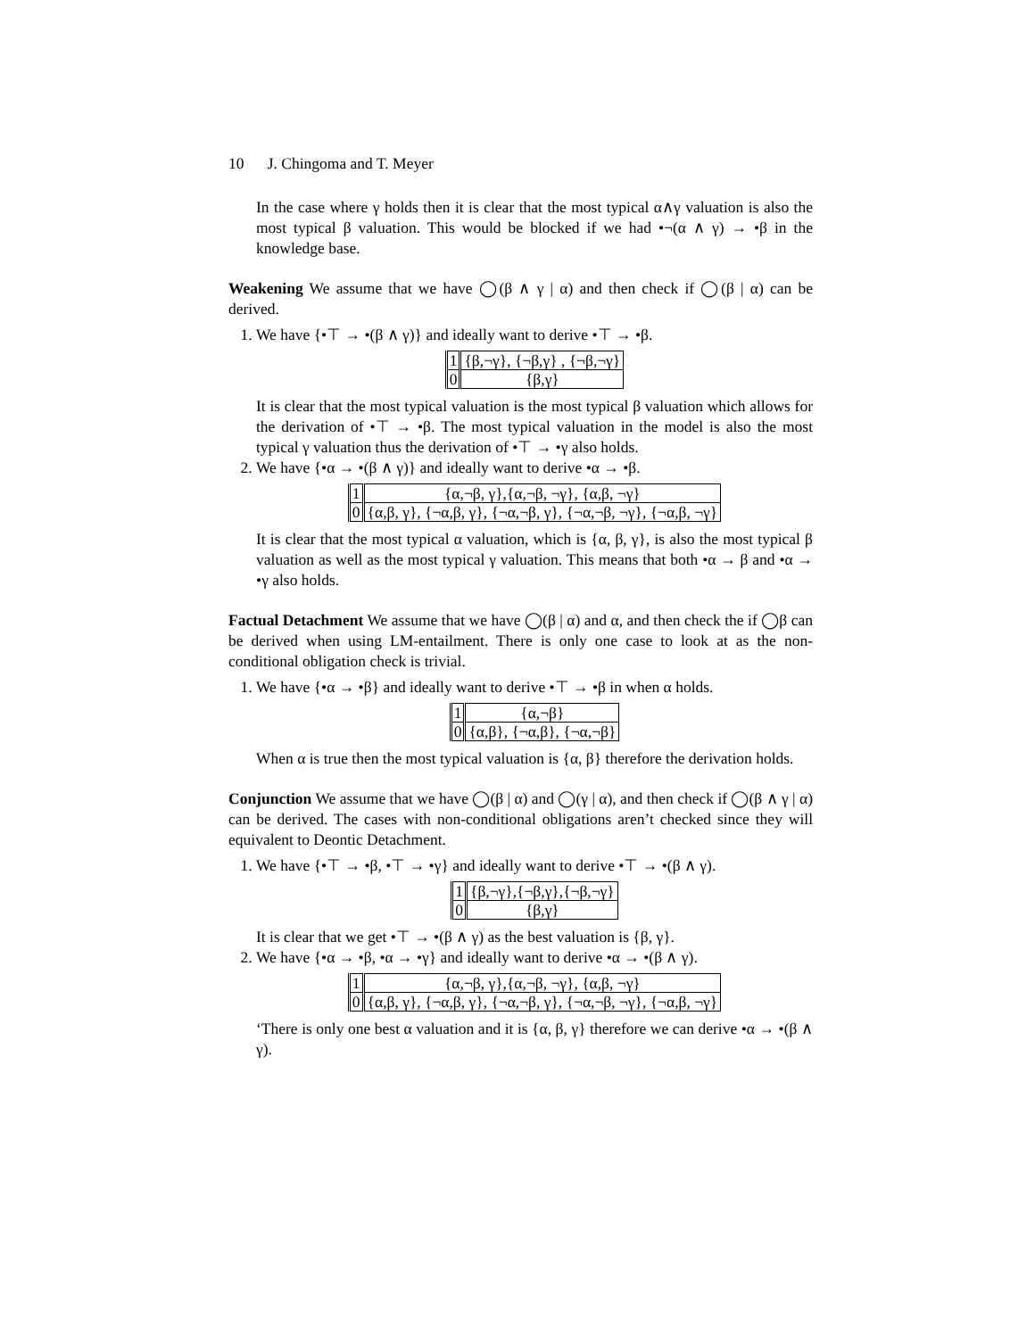10 J. Chingoma and T. Meyer
In the case where γ holds then it is clear that the most typical α∧γ valuation is also the most typical β valuation. This would be blocked if we had •¬(α ∧ γ) → •β in the knowledge base.
Weakening We assume that we have ◯(β ∧ γ | α) and then check if ◯(β | α) can be derived.
1. We have {•⊤ → •(β ∧ γ)} and ideally want to derive •⊤ → •β.
| 1 | {β,¬γ}, {¬β,γ} , {¬β,¬γ} |
| 0 | {β,γ} |
It is clear that the most typical valuation is the most typical β valuation which allows for the derivation of •⊤ → •β. The most typical valuation in the model is also the most typical γ valuation thus the derivation of •⊤ → •γ also holds.
2. We have {•α → •(β ∧ γ)} and ideally want to derive •α → •β.
| 1 | {α,¬β, γ},{α,¬β, ¬γ}, {α,β, ¬γ} |
| 0 | {α,β, γ}, {¬α,β, γ}, {¬α,¬β, γ}, {¬α,¬β, ¬γ}, {¬α,β, ¬γ} |
It is clear that the most typical α valuation, which is {α, β, γ}, is also the most typical β valuation as well as the most typical γ valuation. This means that both •α → β and •α → •γ also holds.
Factual Detachment We assume that we have ◯(β | α) and α, and then check the if ◯β can be derived when using LM-entailment. There is only one case to look at as the non-conditional obligation check is trivial.
1. We have {•α → •β} and ideally want to derive •⊤ → •β in when α holds.
| 1 | {α,¬β} |
| 0 | {α,β}, {¬α,β}, {¬α,¬β} |
When α is true then the most typical valuation is {α, β} therefore the derivation holds.
Conjunction We assume that we have ◯(β | α) and ◯(γ | α), and then check if ◯(β ∧ γ | α) can be derived. The cases with non-conditional obligations aren’t checked since they will equivalent to Deontic Detachment.
1. We have {•⊤ → •β, •⊤ → •γ} and ideally want to derive •⊤ → •(β ∧ γ).
| 1 | {β,¬γ},{¬β,γ},{¬β,¬γ} |
| 0 | {β,γ} |
It is clear that we get •⊤ → •(β ∧ γ) as the best valuation is {β, γ}.
2. We have {•α → •β, •α → •γ} and ideally want to derive •α → •(β ∧ γ).
| 1 | {α,¬β, γ},{α,¬β, ¬γ}, {α,β, ¬γ} |
| 0 | {α,β, γ}, {¬α,β, γ}, {¬α,¬β, γ}, {¬α,¬β, ¬γ}, {¬α,β, ¬γ} |
‘There is only one best α valuation and it is {α, β, γ} therefore we can derive •α → •(β ∧ γ).